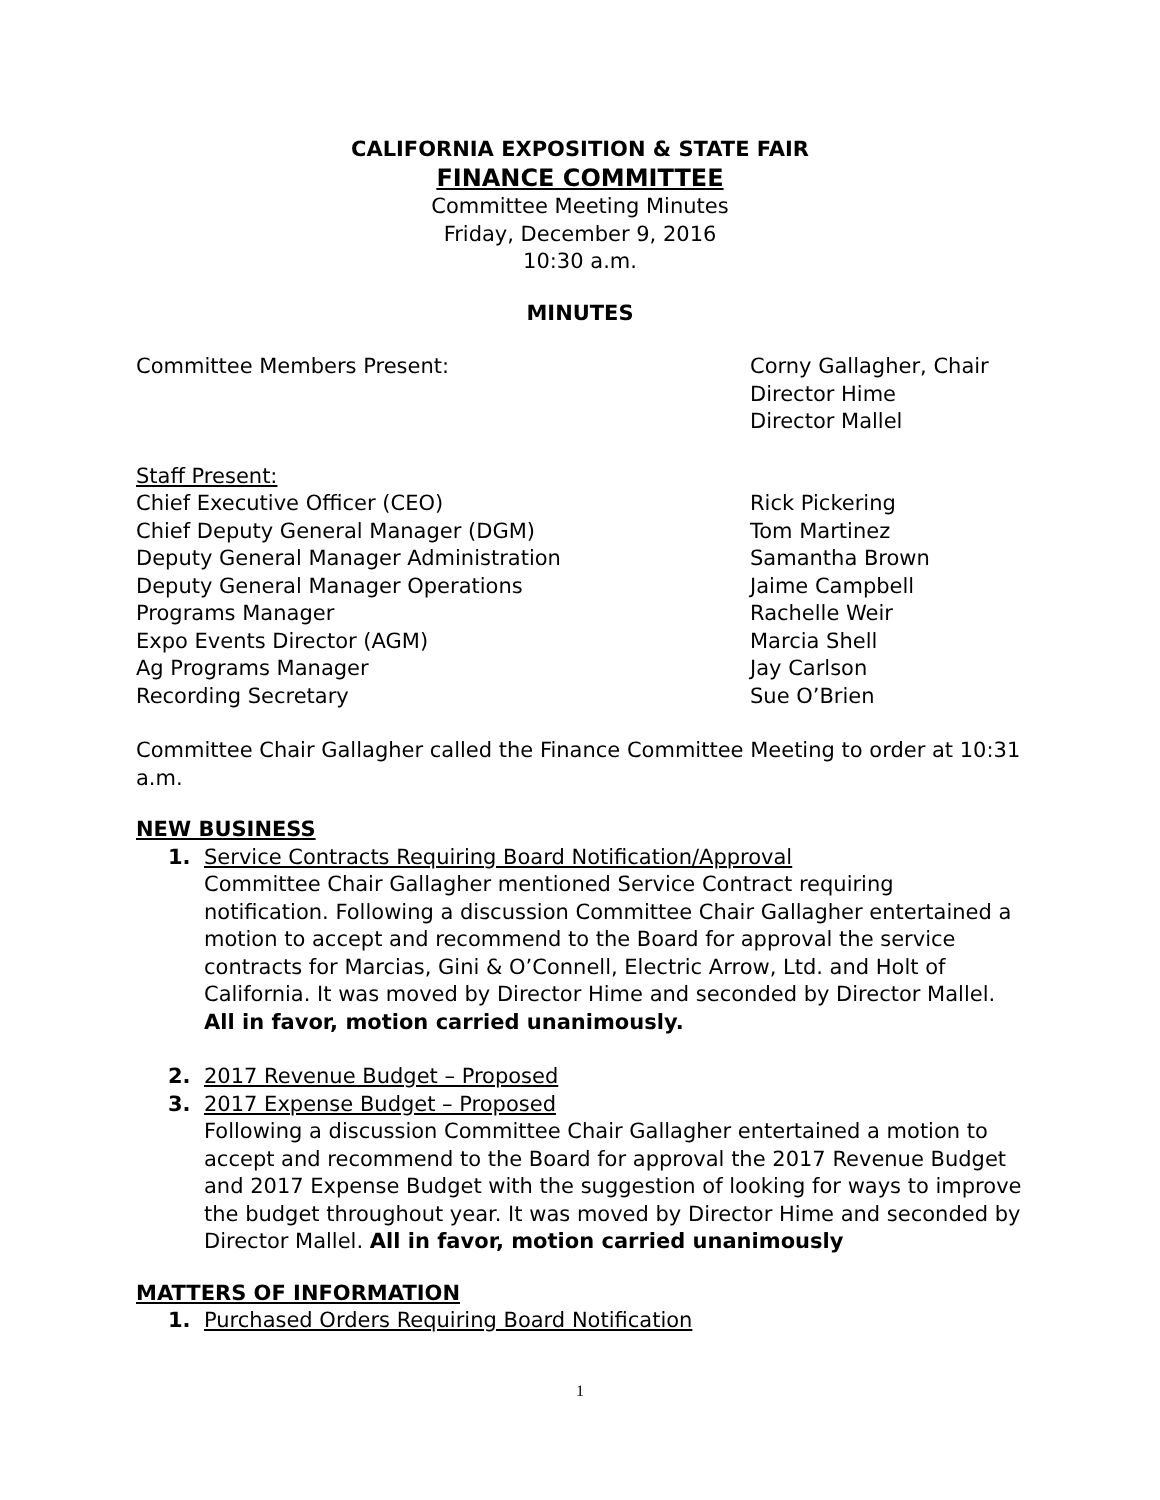CALIFORNIA EXPOSITION & STATE FAIR
FINANCE COMMITTEE
Committee Meeting Minutes
Friday, December 9, 2016
10:30 a.m.
MINUTES
Committee Members Present: Corny Gallagher, Chair
Director Hime
Director Mallel
Staff Present:
Chief Executive Officer (CEO) Rick Pickering
Chief Deputy General Manager (DGM) Tom Martinez
Deputy General Manager Administration Samantha Brown
Deputy General Manager Operations Jaime Campbell
Programs Manager Rachelle Weir
Expo Events Director (AGM) Marcia Shell
Ag Programs Manager Jay Carlson
Recording Secretary Sue O’Brien
Committee Chair Gallagher called the Finance Committee Meeting to order at 10:31 a.m.
NEW BUSINESS
1. Service Contracts Requiring Board Notification/Approval
Committee Chair Gallagher mentioned Service Contract requiring notification. Following a discussion Committee Chair Gallagher entertained a motion to accept and recommend to the Board for approval the service contracts for Marcias, Gini & O’Connell, Electric Arrow, Ltd. and Holt of California. It was moved by Director Hime and seconded by Director Mallel. All in favor, motion carried unanimously.
2. 2017 Revenue Budget – Proposed
3. 2017 Expense Budget – Proposed
Following a discussion Committee Chair Gallagher entertained a motion to accept and recommend to the Board for approval the 2017 Revenue Budget and 2017 Expense Budget with the suggestion of looking for ways to improve the budget throughout year. It was moved by Director Hime and seconded by Director Mallel. All in favor, motion carried unanimously
MATTERS OF INFORMATION
1. Purchased Orders Requiring Board Notification
1